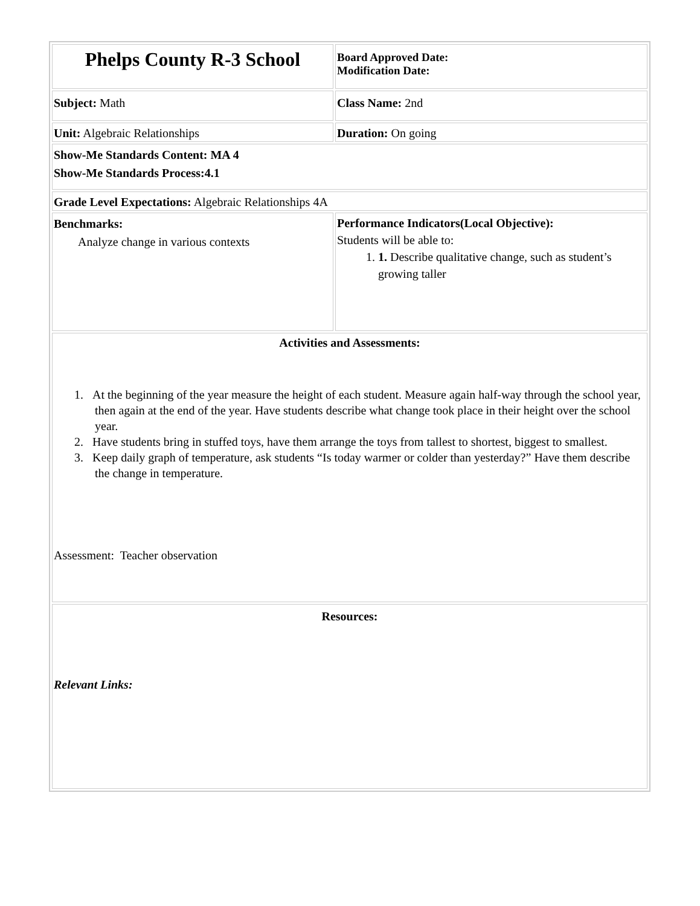| Phelps County R-3 School | Board Approved Date: Modification Date: |
| Subject: Math | Class Name: 2nd |
| Unit: Algebraic Relationships | Duration: On going |
| Show-Me Standards Content: MA 4 Show-Me Standards Process:4.1 | |
| Grade Level Expectations: Algebraic Relationships 4A | |
| Benchmarks: Analyze change in various contexts | Performance Indicators(Local Objective): Students will be able to: 1. 1. Describe qualitative change, such as student’s growing taller |
| Activities and Assessments: 1. At the beginning of the year measure the height of each student. Measure again half-way through the school year, then again at the end of the year. Have students describe what change took place in their height over the school year. 2. Have students bring in stuffed toys, have them arrange the toys from tallest to shortest, biggest to smallest. 3. Keep daily graph of temperature, ask students “Is today warmer or colder than yesterday?” Have them describe the change in temperature. Assessment: Teacher observation | |
| Resources: Relevant Links: | |